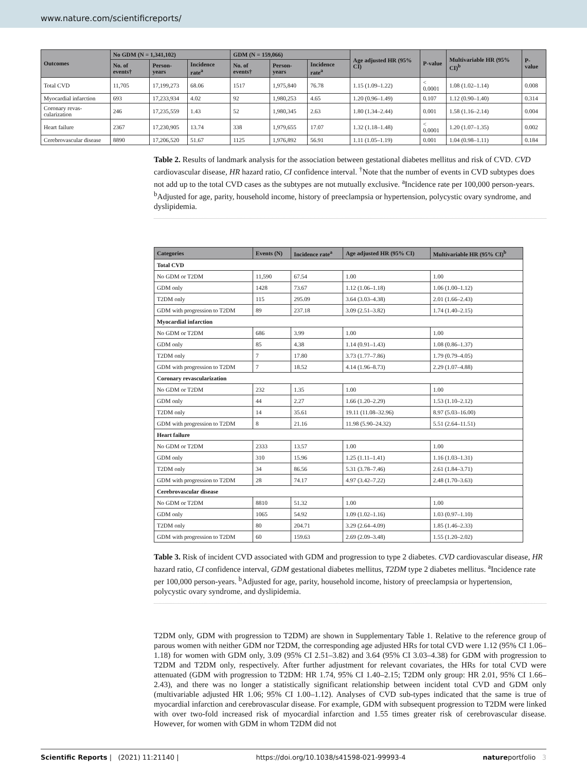www.nature.com/scientificreports/
| Outcomes | No GDM (N = 1,341,102) | | | GDM (N = 159,066) | | | Age adjusted HR (95% CI) | P-value | Multivariable HR (95% CI)<sup>b</sup> | P-value |
| --- | --- | --- | --- | --- | --- | --- | --- | --- | --- | --- |
| | No. of events† | Person-years | Incidence rate<sup>a</sup> | No. of events† | Person-years | Incidence rate<sup>a</sup> | | | | |
| Total CVD | 11,705 | 17,199,273 | 68.06 | 1517 | 1,975,840 | 76.78 | 1.15 (1.09–1.22) | < 0.0001 | 1.08 (1.02–1.14) | 0.008 |
| Myocardial infarction | 693 | 17,233,934 | 4.02 | 92 | 1,980,253 | 4.65 | 1.20 (0.96–1.49) | 0.107 | 1.12 (0.90–1.40) | 0.314 |
| Coronary revas-cularization | 246 | 17,235,559 | 1.43 | 52 | 1,980,345 | 2.63 | 1.80 (1.34–2.44) | 0.001 | 1.58 (1.16–2.14) | 0.004 |
| Heart failure | 2367 | 17,230,905 | 13.74 | 338 | 1,979,655 | 17.07 | 1.32 (1.18–1.48) | < 0.0001 | 1.20 (1.07–1.35) | 0.002 |
| Cerebrovascular disease | 8890 | 17,206,520 | 51.67 | 1125 | 1,976,892 | 56.91 | 1.11 (1.05–1.19) | 0.001 | 1.04 (0.98–1.11) | 0.184 |
Table 2. Results of landmark analysis for the association between gestational diabetes mellitus and risk of CVD. CVD cardiovascular disease, HR hazard ratio, CI confidence interval. <sup>†</sup>Note that the number of events in CVD subtypes does not add up to the total CVD cases as the subtypes are not mutually exclusive. <sup>a</sup>Incidence rate per 100,000 person-years. <sup>b</sup>Adjusted for age, parity, household income, history of preeclampsia or hypertension, polycystic ovary syndrome, and dyslipidemia.
| Categories | Events (N) | Incidence rate<sup>a</sup> | Age adjusted HR (95% CI) | Multivariable HR (95% CI)<sup>b</sup> |
| --- | --- | --- | --- | --- |
| Total CVD | | | | |
| No GDM or T2DM | 11,590 | 67.54 | 1.00 | 1.00 |
| GDM only | 1428 | 73.67 | 1.12 (1.06–1.18) | 1.06 (1.00–1.12) |
| T2DM only | 115 | 295.09 | 3.64 (3.03–4.38) | 2.01 (1.66–2.43) |
| GDM with progression to T2DM | 89 | 237.18 | 3.09 (2.51–3.82) | 1.74 (1.40–2.15) |
| Myocardial infarction | | | | |
| No GDM or T2DM | 686 | 3.99 | 1.00 | 1.00 |
| GDM only | 85 | 4.38 | 1.14 (0.91–1.43) | 1.08 (0.86–1.37) |
| T2DM only | 7 | 17.80 | 3.73 (1.77–7.86) | 1.79 (0.79–4.05) |
| GDM with progression to T2DM | 7 | 18.52 | 4.14 (1.96–8.73) | 2.29 (1.07–4.88) |
| Coronary revascularization | | | | |
| No GDM or T2DM | 232 | 1.35 | 1.00 | 1.00 |
| GDM only | 44 | 2.27 | 1.66 (1.20–2.29) | 1.53 (1.10–2.12) |
| T2DM only | 14 | 35.61 | 19.11 (11.08–32.96) | 8.97 (5.03–16.00) |
| GDM with progression to T2DM | 8 | 21.16 | 11.98 (5.90–24.32) | 5.51 (2.64–11.51) |
| Heart failure | | | | |
| No GDM or T2DM | 2333 | 13.57 | 1.00 | 1.00 |
| GDM only | 310 | 15.96 | 1.25 (1.11–1.41) | 1.16 (1.03–1.31) |
| T2DM only | 34 | 86.56 | 5.31 (3.78–7.46) | 2.61 (1.84–3.71) |
| GDM with progression to T2DM | 28 | 74.17 | 4.97 (3.42–7.22) | 2.48 (1.70–3.63) |
| Cerebrovascular disease | | | | |
| No GDM or T2DM | 8810 | 51.32 | 1.00 | 1.00 |
| GDM only | 1065 | 54.92 | 1.09 (1.02–1.16) | 1.03 (0.97–1.10) |
| T2DM only | 80 | 204.71 | 3.29 (2.64–4.09) | 1.85 (1.46–2.33) |
| GDM with progression to T2DM | 60 | 159.63 | 2.69 (2.09–3.48) | 1.55 (1.20–2.02) |
Table 3. Risk of incident CVD associated with GDM and progression to type 2 diabetes. CVD cardiovascular disease, HR hazard ratio, CI confidence interval, GDM gestational diabetes mellitus, T2DM type 2 diabetes mellitus. <sup>a</sup>Incidence rate per 100,000 person-years. <sup>b</sup>Adjusted for age, parity, household income, history of preeclampsia or hypertension, polycystic ovary syndrome, and dyslipidemia.
T2DM only, GDM with progression to T2DM) are shown in Supplementary Table 1. Relative to the reference group of parous women with neither GDM nor T2DM, the corresponding age adjusted HRs for total CVD were 1.12 (95% CI 1.06–1.18) for women with GDM only, 3.09 (95% CI 2.51–3.82) and 3.64 (95% CI 3.03–4.38) for GDM with progression to T2DM and T2DM only, respectively. After further adjustment for relevant covariates, the HRs for total CVD were attenuated (GDM with progression to T2DM: HR 1.74, 95% CI 1.40–2.15; T2DM only group: HR 2.01, 95% CI 1.66–2.43), and there was no longer a statistically significant relationship between incident total CVD and GDM only (multivariable adjusted HR 1.06; 95% CI 1.00–1.12). Analyses of CVD sub-types indicated that the same is true of myocardial infarction and cerebrovascular disease. For example, GDM with subsequent progression to T2DM were linked with over two-fold increased risk of myocardial infarction and 1.55 times greater risk of cerebrovascular disease. However, for women with GDM in whom T2DM did not
Scientific Reports | (2021) 11:21140 | https://doi.org/10.1038/s41598-021-99993-4 natureportfolio 3